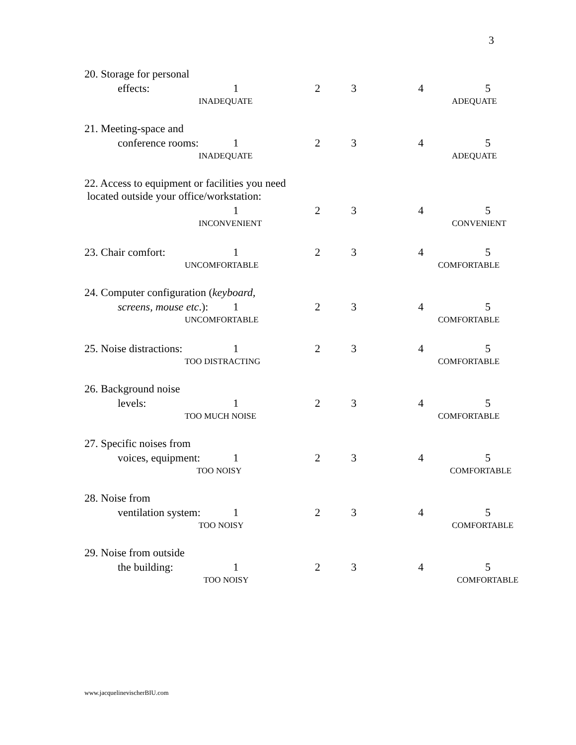3
20. Storage for personal
effects: 1 2 3 4 5
INADEQUATE ADEQUATE
21. Meeting-space and
conference rooms: 1 2 3 4 5
INADEQUATE ADEQUATE
22. Access to equipment or facilities you need
located outside your office/workstation:
1 2 3 4 5
INCONVENIENT CONVENIENT
23. Chair comfort: 1 2 3 4 5
UNCOMFORTABLE COMFORTABLE
24. Computer configuration (keyboard,
screens, mouse etc.): 1 2 3 4 5
UNCOMFORTABLE COMFORTABLE
25. Noise distractions: 1 2 3 4 5
TOO DISTRACTING COMFORTABLE
26. Background noise
levels: 1 2 3 4 5
TOO MUCH NOISE COMFORTABLE
27. Specific noises from
voices, equipment: 1 2 3 4 5
TOO NOISY COMFORTABLE
28. Noise from
ventilation system: 1 2 3 4 5
TOO NOISY COMFORTABLE
29. Noise from outside
the building: 1 2 3 4 5
TOO NOISY COMFORTABLE
www.jacquelinevischerBIU.com